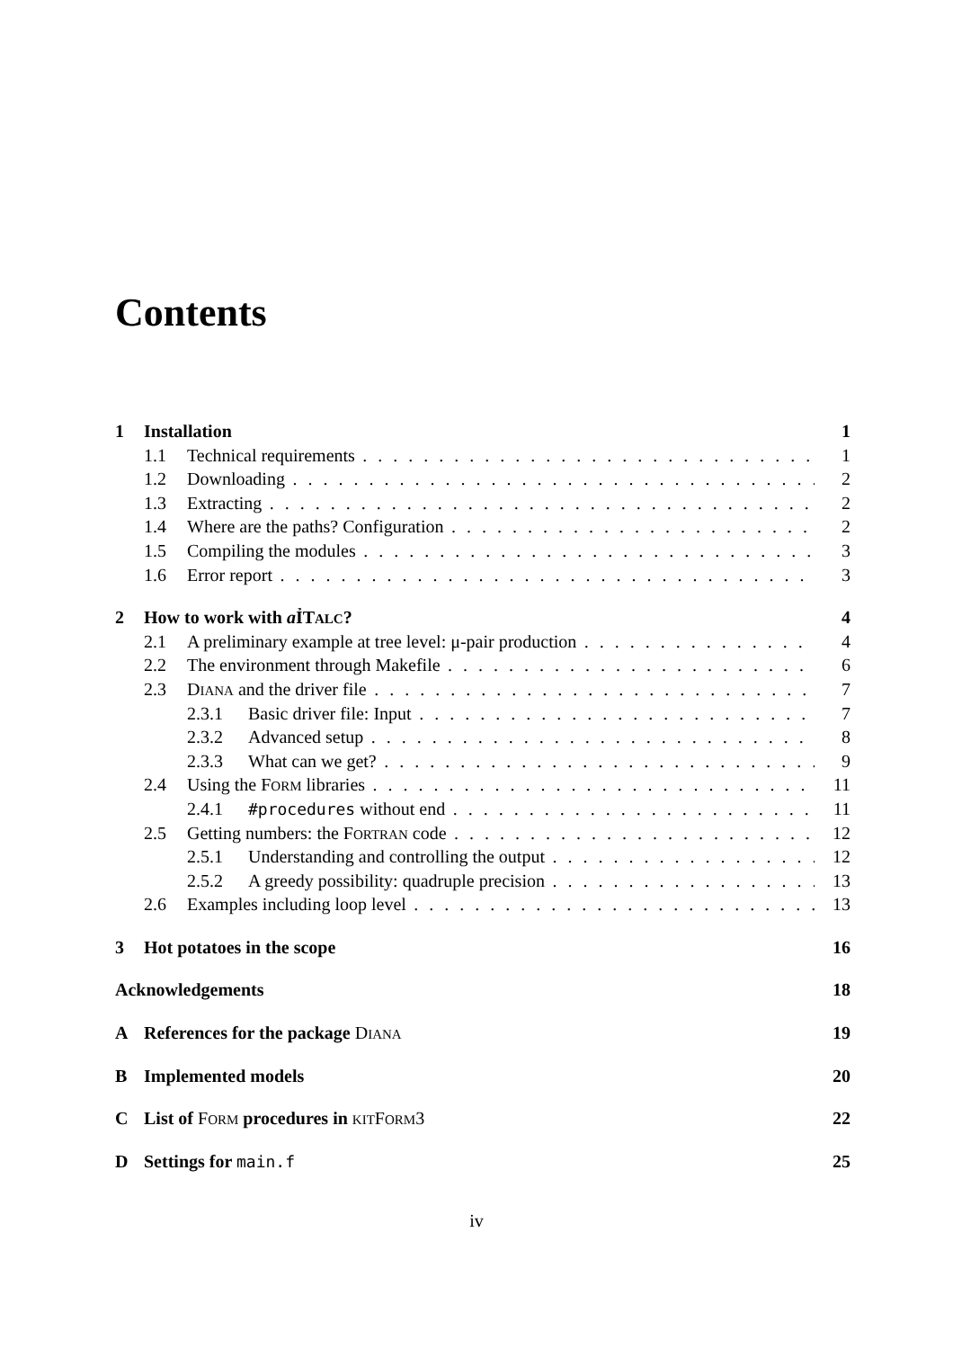Contents
1 Installation 1
1.1 Technical requirements 1
1.2 Downloading 2
1.3 Extracting 2
1.4 Where are the paths? Configuration 2
1.5 Compiling the modules 3
1.6 Error report 3
2 How to work with a ỈTALC? 4
2.1 A preliminary example at tree level: μ-pair production 4
2.2 The environment through Makefile 6
2.3 DIANA and the driver file 7
2.3.1 Basic driver file: Input 7
2.3.2 Advanced setup 8
2.3.3 What can we get? 9
2.4 Using the FORM libraries 11
2.4.1 #procedures without end 11
2.5 Getting numbers: the FORTRAN code 12
2.5.1 Understanding and controlling the output 12
2.5.2 A greedy possibility: quadruple precision 13
2.6 Examples including loop level 13
3 Hot potatoes in the scope 16
Acknowledgements 18
A References for the package DIANA 19
B Implemented models 20
C List of FORM procedures in KITFORM3 22
D Settings for main.f 25
iv